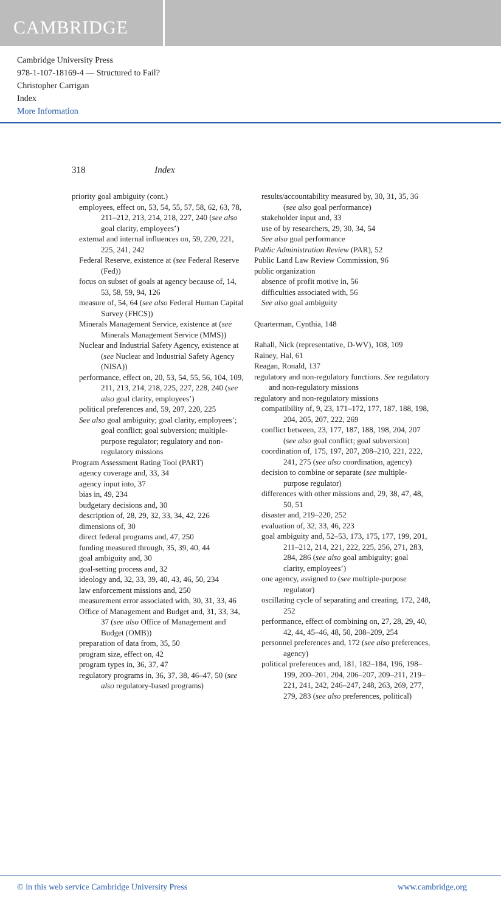CAMBRIDGE
Cambridge University Press
978-1-107-18169-4 — Structured to Fail?
Christopher Carrigan
Index
More Information
318 Index
priority goal ambiguity (cont.)
employees, effect on, 53, 54, 55, 57, 58, 62, 63, 78, 211–212, 213, 214, 218, 227, 240 (see also goal clarity, employees’)
external and internal influences on, 59, 220, 221, 225, 241, 242
Federal Reserve, existence at (see Federal Reserve (Fed))
focus on subset of goals at agency because of, 14, 53, 58, 59, 94, 126
measure of, 54, 64 (see also Federal Human Capital Survey (FHCS))
Minerals Management Service, existence at (see Minerals Management Service (MMS))
Nuclear and Industrial Safety Agency, existence at (see Nuclear and Industrial Safety Agency (NISA))
performance, effect on, 20, 53, 54, 55, 56, 104, 109, 211, 213, 214, 218, 225, 227, 228, 240 (see also goal clarity, employees’)
political preferences and, 59, 207, 220, 225
See also goal ambiguity; goal clarity, employees’; goal conflict; goal subversion; multiple-purpose regulator; regulatory and non-regulatory missions
Program Assessment Rating Tool (PART)
agency coverage and, 33, 34
agency input into, 37
bias in, 49, 234
budgetary decisions and, 30
description of, 28, 29, 32, 33, 34, 42, 226
dimensions of, 30
direct federal programs and, 47, 250
funding measured through, 35, 39, 40, 44
goal ambiguity and, 30
goal-setting process and, 32
ideology and, 32, 33, 39, 40, 43, 46, 50, 234
law enforcement missions and, 250
measurement error associated with, 30, 31, 33, 46
Office of Management and Budget and, 31, 33, 34, 37 (see also Office of Management and Budget (OMB))
preparation of data from, 35, 50
program size, effect on, 42
program types in, 36, 37, 47
regulatory programs in, 36, 37, 38, 46–47, 50 (see also regulatory-based programs)
results/accountability measured by, 30, 31, 35, 36 (see also goal performance)
stakeholder input and, 33
use of by researchers, 29, 30, 34, 54
See also goal performance
Public Administration Review (PAR), 52
Public Land Law Review Commission, 96
public organization
absence of profit motive in, 56
difficulties associated with, 56
See also goal ambiguity
Quarterman, Cynthia, 148
Rahall, Nick (representative, D-WV), 108, 109
Rainey, Hal, 61
Reagan, Ronald, 137
regulatory and non-regulatory functions. See regulatory and non-regulatory missions
regulatory and non-regulatory missions
compatibility of, 9, 23, 171–172, 177, 187, 188, 198, 204, 205, 207, 222, 269
conflict between, 23, 177, 187, 188, 198, 204, 207 (see also goal conflict; goal subversion)
coordination of, 175, 197, 207, 208–210, 221, 222, 241, 275 (see also coordination, agency)
decision to combine or separate (see multiple-purpose regulator)
differences with other missions and, 29, 38, 47, 48, 50, 51
disaster and, 219–220, 252
evaluation of, 32, 33, 46, 223
goal ambiguity and, 52–53, 173, 175, 177, 199, 201, 211–212, 214, 221, 222, 225, 256, 271, 283, 284, 286 (see also goal ambiguity; goal clarity, employees’)
one agency, assigned to (see multiple-purpose regulator)
oscillating cycle of separating and creating, 172, 248, 252
performance, effect of combining on, 27, 28, 29, 40, 42, 44, 45–46, 48, 50, 208–209, 254
personnel preferences and, 172 (see also preferences, agency)
political preferences and, 181, 182–184, 196, 198–199, 200–201, 204, 206–207, 209–211, 219–221, 241, 242, 246–247, 248, 263, 269, 277, 279, 283 (see also preferences, political)
© in this web service Cambridge University Press www.cambridge.org